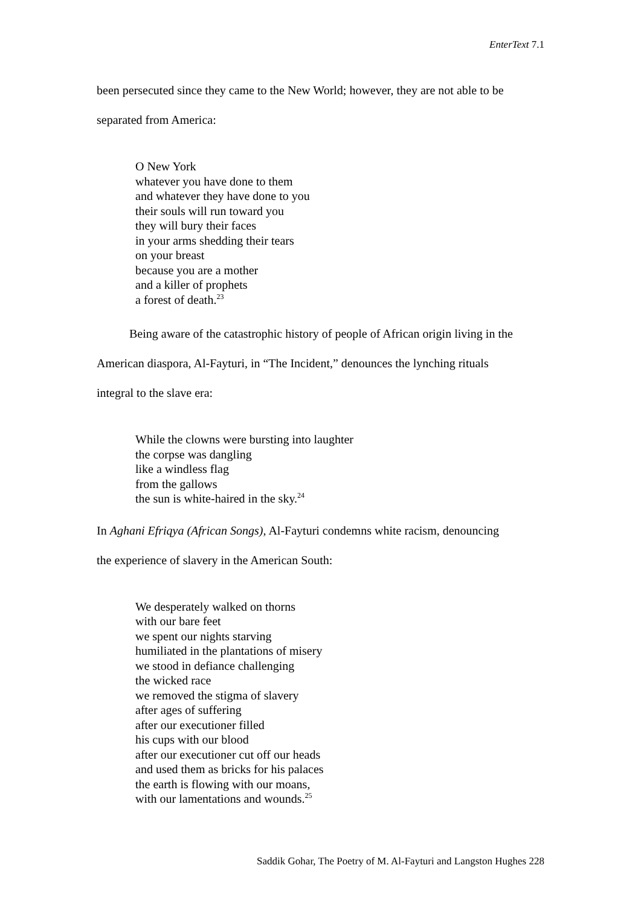EnterText 7.1
been persecuted since they came to the New World; however, they are not able to be
separated from America:
O New York
whatever you have done to them
and whatever they have done to you
their souls will run toward you
they will bury their faces
in your arms shedding their tears
on your breast
because you are a mother
and a killer of prophets
a forest of death.<sup>23</sup>
Being aware of the catastrophic history of people of African origin living in the
American diaspora, Al-Fayturi, in “The Incident,” denounces the lynching rituals
integral to the slave era:
While the clowns were bursting into laughter
the corpse was dangling
like a windless flag
from the gallows
the sun is white-haired in the sky.<sup>24</sup>
In Aghani Efriqya (African Songs), Al-Fayturi condemns white racism, denouncing
the experience of slavery in the American South:
We desperately walked on thorns
with our bare feet
we spent our nights starving
humiliated in the plantations of misery
we stood in defiance challenging
the wicked race
we removed the stigma of slavery
after ages of suffering
after our executioner filled
his cups with our blood
after our executioner cut off our heads
and used them as bricks for his palaces
the earth is flowing with our moans,
with our lamentations and wounds.<sup>25</sup>
Saddik Gohar, The Poetry of M. Al-Fayturi and Langston Hughes 228